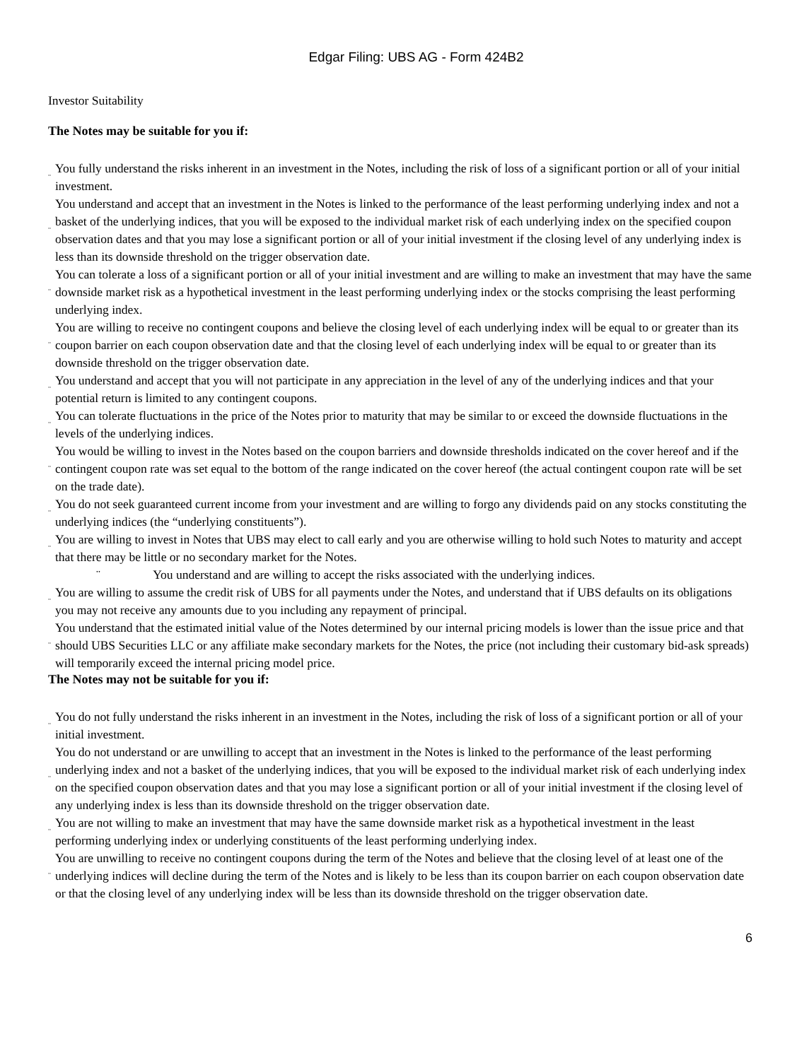Edgar Filing: UBS AG - Form 424B2
Investor Suitability
The Notes may be suitable for you if:
¨ You fully understand the risks inherent in an investment in the Notes, including the risk of loss of a significant portion or all of your initial investment.
¨ You understand and accept that an investment in the Notes is linked to the performance of the least performing underlying index and not a basket of the underlying indices, that you will be exposed to the individual market risk of each underlying index on the specified coupon observation dates and that you may lose a significant portion or all of your initial investment if the closing level of any underlying index is less than its downside threshold on the trigger observation date.
¨ You can tolerate a loss of a significant portion or all of your initial investment and are willing to make an investment that may have the same downside market risk as a hypothetical investment in the least performing underlying index or the stocks comprising the least performing underlying index.
¨ You are willing to receive no contingent coupons and believe the closing level of each underlying index will be equal to or greater than its coupon barrier on each coupon observation date and that the closing level of each underlying index will be equal to or greater than its downside threshold on the trigger observation date.
¨ You understand and accept that you will not participate in any appreciation in the level of any of the underlying indices and that your potential return is limited to any contingent coupons.
¨ You can tolerate fluctuations in the price of the Notes prior to maturity that may be similar to or exceed the downside fluctuations in the levels of the underlying indices.
¨ You would be willing to invest in the Notes based on the coupon barriers and downside thresholds indicated on the cover hereof and if the contingent coupon rate was set equal to the bottom of the range indicated on the cover hereof (the actual contingent coupon rate will be set on the trade date).
¨ You do not seek guaranteed current income from your investment and are willing to forgo any dividends paid on any stocks constituting the underlying indices (the “underlying constituents”).
¨ You are willing to invest in Notes that UBS may elect to call early and you are otherwise willing to hold such Notes to maturity and accept that there may be little or no secondary market for the Notes.
¨ You understand and are willing to accept the risks associated with the underlying indices.
¨ You are willing to assume the credit risk of UBS for all payments under the Notes, and understand that if UBS defaults on its obligations you may not receive any amounts due to you including any repayment of principal.
¨ You understand that the estimated initial value of the Notes determined by our internal pricing models is lower than the issue price and that should UBS Securities LLC or any affiliate make secondary markets for the Notes, the price (not including their customary bid-ask spreads) will temporarily exceed the internal pricing model price.
The Notes may not be suitable for you if:
¨ You do not fully understand the risks inherent in an investment in the Notes, including the risk of loss of a significant portion or all of your initial investment.
¨ You do not understand or are unwilling to accept that an investment in the Notes is linked to the performance of the least performing underlying index and not a basket of the underlying indices, that you will be exposed to the individual market risk of each underlying index on the specified coupon observation dates and that you may lose a significant portion or all of your initial investment if the closing level of any underlying index is less than its downside threshold on the trigger observation date.
¨ You are not willing to make an investment that may have the same downside market risk as a hypothetical investment in the least performing underlying index or underlying constituents of the least performing underlying index.
¨ You are unwilling to receive no contingent coupons during the term of the Notes and believe that the closing level of at least one of the underlying indices will decline during the term of the Notes and is likely to be less than its coupon barrier on each coupon observation date or that the closing level of any underlying index will be less than its downside threshold on the trigger observation date.
6